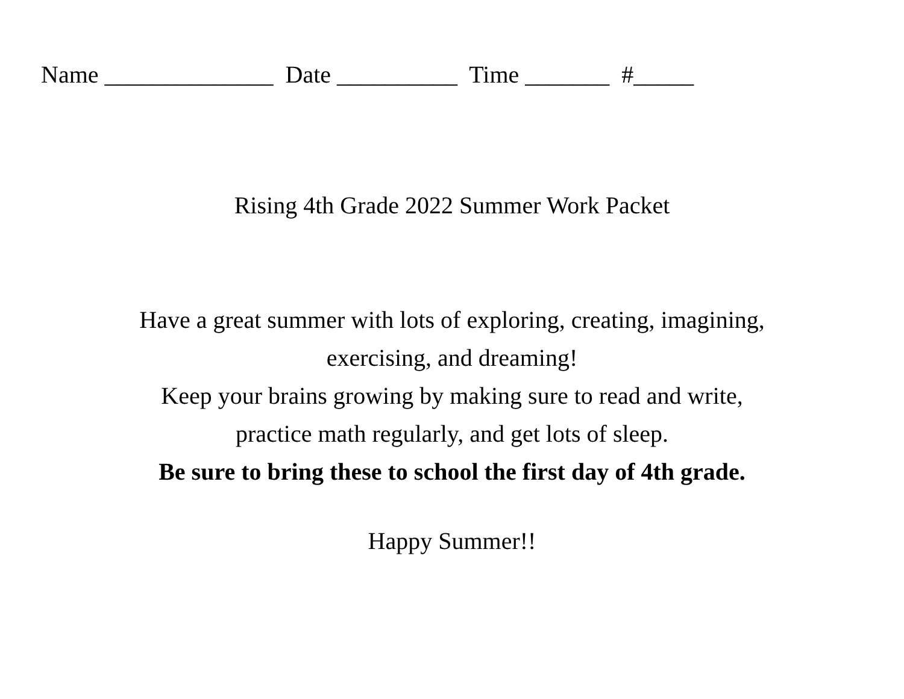Name ______________ Date __________ Time _______ #_____
Rising 4th Grade 2022 Summer Work Packet
Have a great summer with lots of exploring, creating, imagining,
exercising, and dreaming!
Keep your brains growing by making sure to read and write,
practice math regularly, and get lots of sleep.
Be sure to bring these to school the first day of 4th grade.
Happy Summer!!